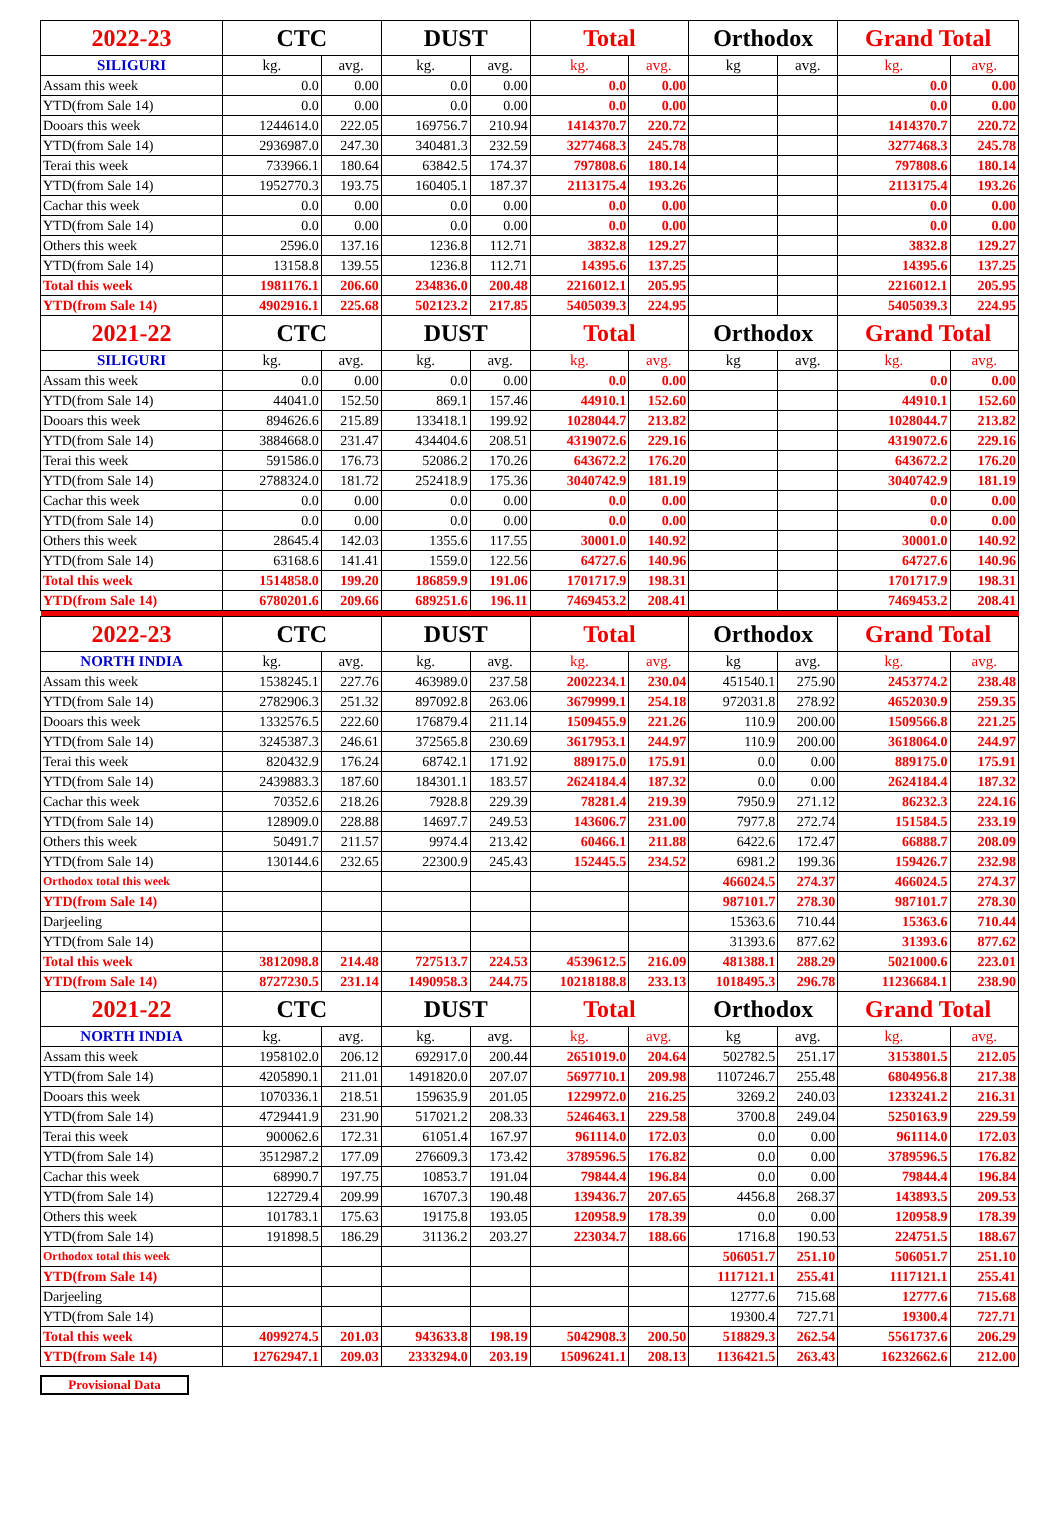| 2022-23 | CTC | | DUST | | Total | | Orthodox | | Grand Total | |
| --- | --- | --- | --- | --- | --- | --- | --- | --- | --- | --- |
| SILIGURI | kg. | avg. | kg. | avg. | kg. | avg. | kg | avg. | kg. | avg. |
| Assam this week | 0.0 | 0.00 | 0.0 | 0.00 | 0.0 | 0.00 | | | 0.0 | 0.00 |
| YTD(from Sale 14) | 0.0 | 0.00 | 0.0 | 0.00 | 0.0 | 0.00 | | | 0.0 | 0.00 |
| Dooars this week | 1244614.0 | 222.05 | 169756.7 | 210.94 | 1414370.7 | 220.72 | | | 1414370.7 | 220.72 |
| YTD(from Sale 14) | 2936987.0 | 247.30 | 340481.3 | 232.59 | 3277468.3 | 245.78 | | | 3277468.3 | 245.78 |
| Terai this week | 733966.1 | 180.64 | 63842.5 | 174.37 | 797808.6 | 180.14 | | | 797808.6 | 180.14 |
| YTD(from Sale 14) | 1952770.3 | 193.75 | 160405.1 | 187.37 | 2113175.4 | 193.26 | | | 2113175.4 | 193.26 |
| Cachar this week | 0.0 | 0.00 | 0.0 | 0.00 | 0.0 | 0.00 | | | 0.0 | 0.00 |
| YTD(from Sale 14) | 0.0 | 0.00 | 0.0 | 0.00 | 0.0 | 0.00 | | | 0.0 | 0.00 |
| Others this week | 2596.0 | 137.16 | 1236.8 | 112.71 | 3832.8 | 129.27 | | | 3832.8 | 129.27 |
| YTD(from Sale 14) | 13158.8 | 139.55 | 1236.8 | 112.71 | 14395.6 | 137.25 | | | 14395.6 | 137.25 |
| Total this week | 1981176.1 | 206.60 | 234836.0 | 200.48 | 2216012.1 | 205.95 | | | 2216012.1 | 205.95 |
| YTD(from Sale 14) | 4902916.1 | 225.68 | 502123.2 | 217.85 | 5405039.3 | 224.95 | | | 5405039.3 | 224.95 |
| 2021-22 | CTC | | DUST | | Total | | Orthodox | | Grand Total | |
| SILIGURI | kg. | avg. | kg. | avg. | kg. | avg. | kg | avg. | kg. | avg. |
| Assam this week | 0.0 | 0.00 | 0.0 | 0.00 | 0.0 | 0.00 | | | 0.0 | 0.00 |
| YTD(from Sale 14) | 44041.0 | 152.50 | 869.1 | 157.46 | 44910.1 | 152.60 | | | 44910.1 | 152.60 |
| Dooars this week | 894626.6 | 215.89 | 133418.1 | 199.92 | 1028044.7 | 213.82 | | | 1028044.7 | 213.82 |
| YTD(from Sale 14) | 3884668.0 | 231.47 | 434404.6 | 208.51 | 4319072.6 | 229.16 | | | 4319072.6 | 229.16 |
| Terai this week | 591586.0 | 176.73 | 52086.2 | 170.26 | 643672.2 | 176.20 | | | 643672.2 | 176.20 |
| YTD(from Sale 14) | 2788324.0 | 181.72 | 252418.9 | 175.36 | 3040742.9 | 181.19 | | | 3040742.9 | 181.19 |
| Cachar this week | 0.0 | 0.00 | 0.0 | 0.00 | 0.0 | 0.00 | | | 0.0 | 0.00 |
| YTD(from Sale 14) | 0.0 | 0.00 | 0.0 | 0.00 | 0.0 | 0.00 | | | 0.0 | 0.00 |
| Others this week | 28645.4 | 142.03 | 1355.6 | 117.55 | 30001.0 | 140.92 | | | 30001.0 | 140.92 |
| YTD(from Sale 14) | 63168.6 | 141.41 | 1559.0 | 122.56 | 64727.6 | 140.96 | | | 64727.6 | 140.96 |
| Total this week | 1514858.0 | 199.20 | 186859.9 | 191.06 | 1701717.9 | 198.31 | | | 1701717.9 | 198.31 |
| YTD(from Sale 14) | 6780201.6 | 209.66 | 689251.6 | 196.11 | 7469453.2 | 208.41 | | | 7469453.2 | 208.41 |
| 2022-23 | CTC | | DUST | | Total | | Orthodox | | Grand Total | |
| NORTH INDIA | kg. | avg. | kg. | avg. | kg. | avg. | kg | avg. | kg. | avg. |
| Assam this week | 1538245.1 | 227.76 | 463989.0 | 237.58 | 2002234.1 | 230.04 | 451540.1 | 275.90 | 2453774.2 | 238.48 |
| YTD(from Sale 14) | 2782906.3 | 251.32 | 897092.8 | 263.06 | 3679999.1 | 254.18 | 972031.8 | 278.92 | 4652030.9 | 259.35 |
| Dooars this week | 1332576.5 | 222.60 | 176879.4 | 211.14 | 1509455.9 | 221.26 | 110.9 | 200.00 | 1509566.8 | 221.25 |
| YTD(from Sale 14) | 3245387.3 | 246.61 | 372565.8 | 230.69 | 3617953.1 | 244.97 | 110.9 | 200.00 | 3618064.0 | 244.97 |
| Terai this week | 820432.9 | 176.24 | 68742.1 | 171.92 | 889175.0 | 175.91 | 0.0 | 0.00 | 889175.0 | 175.91 |
| YTD(from Sale 14) | 2439883.3 | 187.60 | 184301.1 | 183.57 | 2624184.4 | 187.32 | 0.0 | 0.00 | 2624184.4 | 187.32 |
| Cachar this week | 70352.6 | 218.26 | 7928.8 | 229.39 | 78281.4 | 219.39 | 7950.9 | 271.12 | 86232.3 | 224.16 |
| YTD(from Sale 14) | 128909.0 | 228.88 | 14697.7 | 249.53 | 143606.7 | 231.00 | 7977.8 | 272.74 | 151584.5 | 233.19 |
| Others this week | 50491.7 | 211.57 | 9974.4 | 213.42 | 60466.1 | 211.88 | 6422.6 | 172.47 | 66888.7 | 208.09 |
| YTD(from Sale 14) | 130144.6 | 232.65 | 22300.9 | 245.43 | 152445.5 | 234.52 | 6981.2 | 199.36 | 159426.7 | 232.98 |
| Orthodox total this week | | | | | | | 466024.5 | 274.37 | 466024.5 | 274.37 |
| YTD(from Sale 14) | | | | | | | 987101.7 | 278.30 | 987101.7 | 278.30 |
| Darjeeling | | | | | | | 15363.6 | 710.44 | 15363.6 | 710.44 |
| YTD(from Sale 14) | | | | | | | 31393.6 | 877.62 | 31393.6 | 877.62 |
| Total this week | 3812098.8 | 214.48 | 727513.7 | 224.53 | 4539612.5 | 216.09 | 481388.1 | 288.29 | 5021000.6 | 223.01 |
| YTD(from Sale 14) | 8727230.5 | 231.14 | 1490958.3 | 244.75 | 10218188.8 | 233.13 | 1018495.3 | 296.78 | 11236684.1 | 238.90 |
| 2021-22 | CTC | | DUST | | Total | | Orthodox | | Grand Total | |
| NORTH INDIA | kg. | avg. | kg. | avg. | kg. | avg. | kg | avg. | kg. | avg. |
| Assam this week | 1958102.0 | 206.12 | 692917.0 | 200.44 | 2651019.0 | 204.64 | 502782.5 | 251.17 | 3153801.5 | 212.05 |
| YTD(from Sale 14) | 4205890.1 | 211.01 | 1491820.0 | 207.07 | 5697710.1 | 209.98 | 1107246.7 | 255.48 | 6804956.8 | 217.38 |
| Dooars this week | 1070336.1 | 218.51 | 159635.9 | 201.05 | 1229972.0 | 216.25 | 3269.2 | 240.03 | 1233241.2 | 216.31 |
| YTD(from Sale 14) | 4729441.9 | 231.90 | 517021.2 | 208.33 | 5246463.1 | 229.58 | 3700.8 | 249.04 | 5250163.9 | 229.59 |
| Terai this week | 900062.6 | 172.31 | 61051.4 | 167.97 | 961114.0 | 172.03 | 0.0 | 0.00 | 961114.0 | 172.03 |
| YTD(from Sale 14) | 3512987.2 | 177.09 | 276609.3 | 173.42 | 3789596.5 | 176.82 | 0.0 | 0.00 | 3789596.5 | 176.82 |
| Cachar this week | 68990.7 | 197.75 | 10853.7 | 191.04 | 79844.4 | 196.84 | 0.0 | 0.00 | 79844.4 | 196.84 |
| YTD(from Sale 14) | 122729.4 | 209.99 | 16707.3 | 190.48 | 139436.7 | 207.65 | 4456.8 | 268.37 | 143893.5 | 209.53 |
| Others this week | 101783.1 | 175.63 | 19175.8 | 193.05 | 120958.9 | 178.39 | 0.0 | 0.00 | 120958.9 | 178.39 |
| YTD(from Sale 14) | 191898.5 | 186.29 | 31136.2 | 203.27 | 223034.7 | 188.66 | 1716.8 | 190.53 | 224751.5 | 188.67 |
| Orthodox total this week | | | | | | | 506051.7 | 251.10 | 506051.7 | 251.10 |
| YTD(from Sale 14) | | | | | | | 1117121.1 | 255.41 | 1117121.1 | 255.41 |
| Darjeeling | | | | | | | 12777.6 | 715.68 | 12777.6 | 715.68 |
| YTD(from Sale 14) | | | | | | | 19300.4 | 727.71 | 19300.4 | 727.71 |
| Total this week | 4099274.5 | 201.03 | 943633.8 | 198.19 | 5042908.3 | 200.50 | 518829.3 | 262.54 | 5561737.6 | 206.29 |
| YTD(from Sale 14) | 12762947.1 | 209.03 | 2333294.0 | 203.19 | 15096241.1 | 208.13 | 1136421.5 | 263.43 | 16232662.6 | 212.00 |
Provisional Data